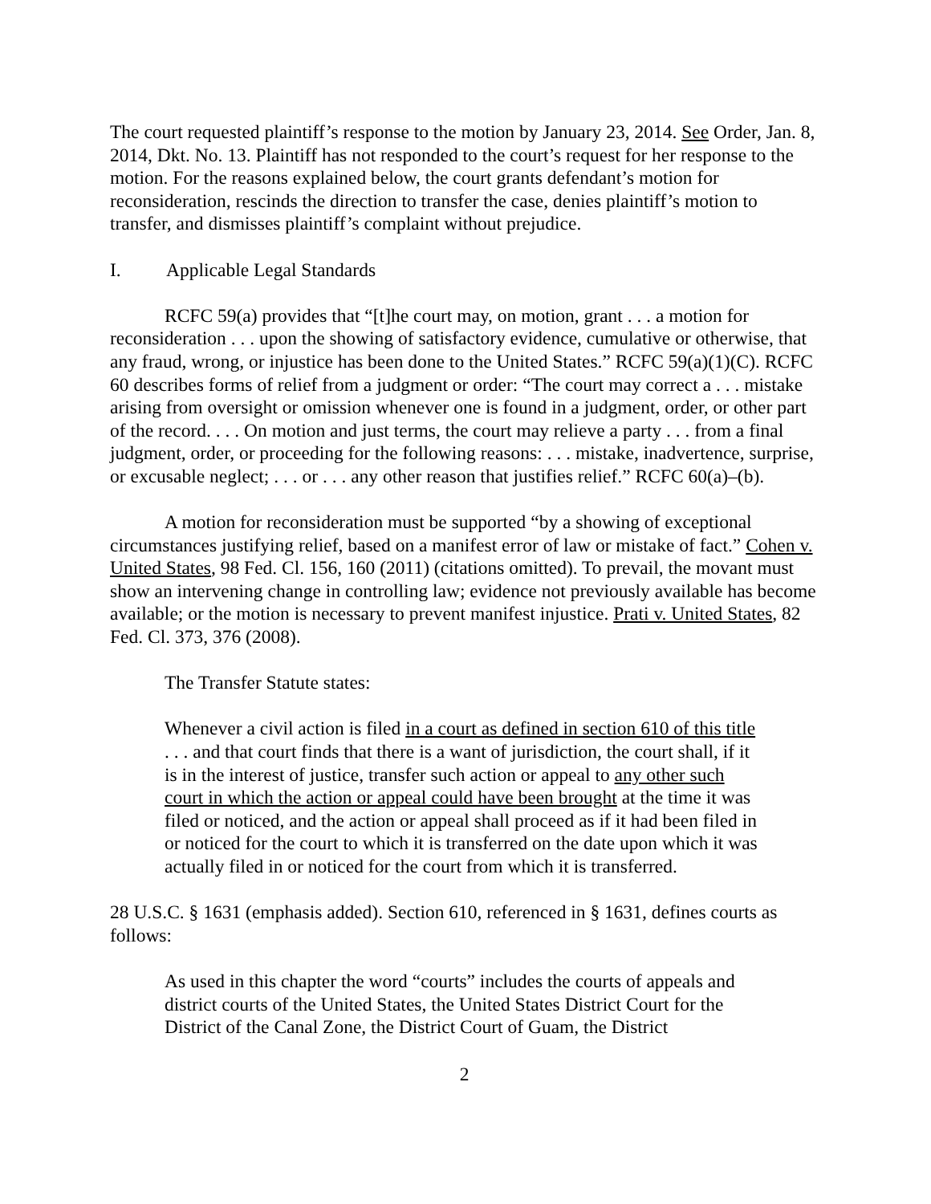The court requested plaintiff’s response to the motion by January 23, 2014. See Order, Jan. 8, 2014, Dkt. No. 13. Plaintiff has not responded to the court’s request for her response to the motion. For the reasons explained below, the court grants defendant’s motion for reconsideration, rescinds the direction to transfer the case, denies plaintiff’s motion to transfer, and dismisses plaintiff’s complaint without prejudice.
I. Applicable Legal Standards
RCFC 59(a) provides that “[t]he court may, on motion, grant . . . a motion for reconsideration . . . upon the showing of satisfactory evidence, cumulative or otherwise, that any fraud, wrong, or injustice has been done to the United States.” RCFC 59(a)(1)(C). RCFC 60 describes forms of relief from a judgment or order: “The court may correct a . . . mistake arising from oversight or omission whenever one is found in a judgment, order, or other part of the record. . . . On motion and just terms, the court may relieve a party . . . from a final judgment, order, or proceeding for the following reasons: . . . mistake, inadvertence, surprise, or excusable neglect; . . . or . . . any other reason that justifies relief.” RCFC 60(a)–(b).
A motion for reconsideration must be supported “by a showing of exceptional circumstances justifying relief, based on a manifest error of law or mistake of fact.” Cohen v. United States, 98 Fed. Cl. 156, 160 (2011) (citations omitted). To prevail, the movant must show an intervening change in controlling law; evidence not previously available has become available; or the motion is necessary to prevent manifest injustice. Prati v. United States, 82 Fed. Cl. 373, 376 (2008).
The Transfer Statute states:
Whenever a civil action is filed in a court as defined in section 610 of this title . . . and that court finds that there is a want of jurisdiction, the court shall, if it is in the interest of justice, transfer such action or appeal to any other such court in which the action or appeal could have been brought at the time it was filed or noticed, and the action or appeal shall proceed as if it had been filed in or noticed for the court to which it is transferred on the date upon which it was actually filed in or noticed for the court from which it is transferred.
28 U.S.C. § 1631 (emphasis added). Section 610, referenced in § 1631, defines courts as follows:
As used in this chapter the word “courts” includes the courts of appeals and district courts of the United States, the United States District Court for the District of the Canal Zone, the District Court of Guam, the District
2